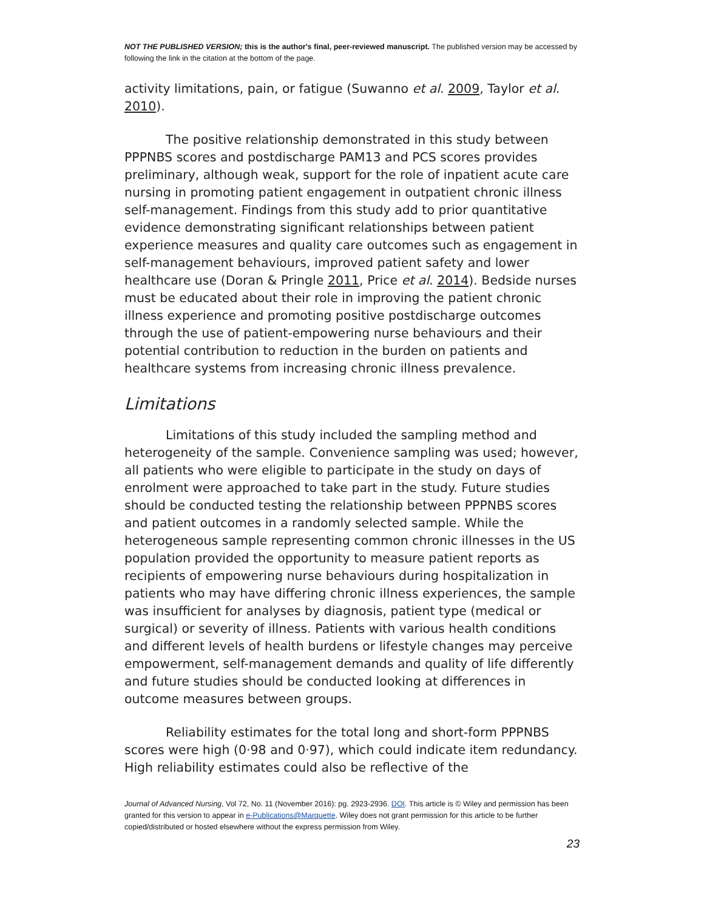NOT THE PUBLISHED VERSION; this is the author's final, peer-reviewed manuscript. The published version may be accessed by following the link in the citation at the bottom of the page.
activity limitations, pain, or fatigue (Suwanno et al. 2009, Taylor et al. 2010).
The positive relationship demonstrated in this study between PPPNBS scores and postdischarge PAM13 and PCS scores provides preliminary, although weak, support for the role of inpatient acute care nursing in promoting patient engagement in outpatient chronic illness self-management. Findings from this study add to prior quantitative evidence demonstrating significant relationships between patient experience measures and quality care outcomes such as engagement in self-management behaviours, improved patient safety and lower healthcare use (Doran & Pringle 2011, Price et al. 2014). Bedside nurses must be educated about their role in improving the patient chronic illness experience and promoting positive postdischarge outcomes through the use of patient-empowering nurse behaviours and their potential contribution to reduction in the burden on patients and healthcare systems from increasing chronic illness prevalence.
Limitations
Limitations of this study included the sampling method and heterogeneity of the sample. Convenience sampling was used; however, all patients who were eligible to participate in the study on days of enrolment were approached to take part in the study. Future studies should be conducted testing the relationship between PPPNBS scores and patient outcomes in a randomly selected sample. While the heterogeneous sample representing common chronic illnesses in the US population provided the opportunity to measure patient reports as recipients of empowering nurse behaviours during hospitalization in patients who may have differing chronic illness experiences, the sample was insufficient for analyses by diagnosis, patient type (medical or surgical) or severity of illness. Patients with various health conditions and different levels of health burdens or lifestyle changes may perceive empowerment, self-management demands and quality of life differently and future studies should be conducted looking at differences in outcome measures between groups.
Reliability estimates for the total long and short-form PPPNBS scores were high (0·98 and 0·97), which could indicate item redundancy. High reliability estimates could also be reflective of the
Journal of Advanced Nursing, Vol 72, No. 11 (November 2016): pg. 2923-2936. DOI. This article is © Wiley and permission has been granted for this version to appear in e-Publications@Marquette. Wiley does not grant permission for this article to be further copied/distributed or hosted elsewhere without the express permission from Wiley.
23